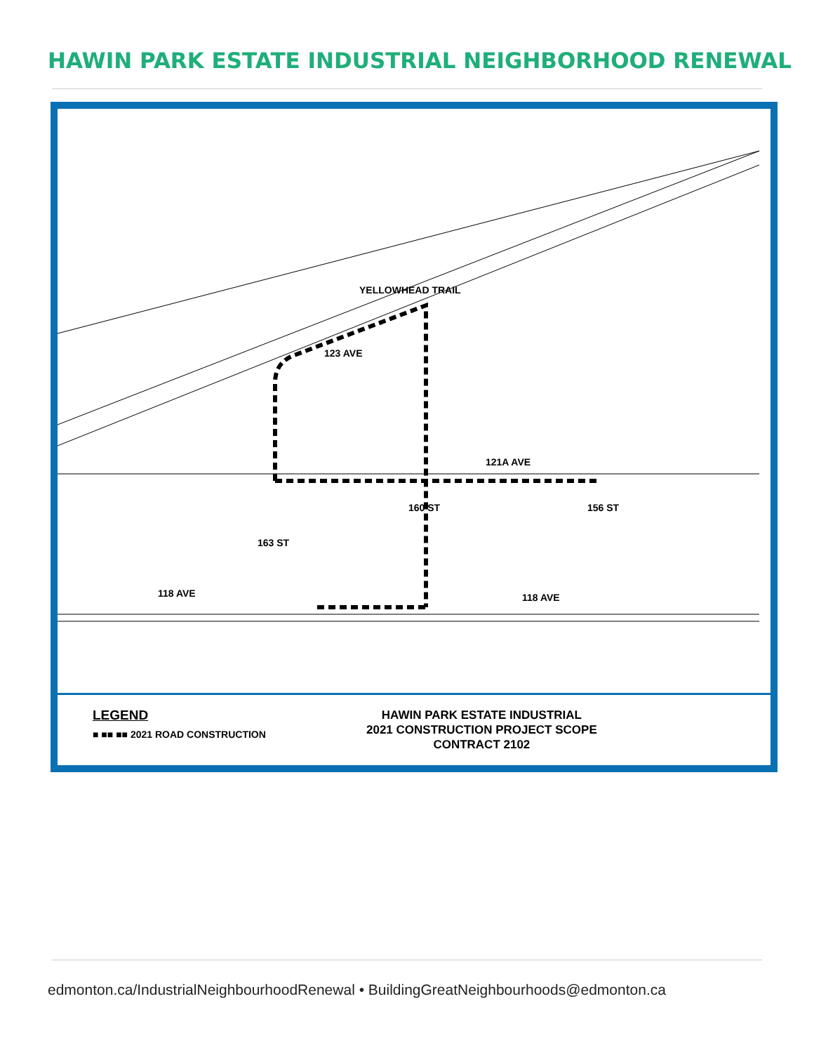HAWIN PARK ESTATE INDUSTRIAL NEIGHBORHOOD RENEWAL
YELLOWHEAD TRAIL
123 AVE
121A AVE
160 ST
163 ST
156 ST
118 AVE 118 AVE
LEGEND
■ ■■ ■■ 2021 ROAD CONSTRUCTION
HAWIN PARK ESTATE INDUSTRIAL
2021 CONSTRUCTION PROJECT SCOPE
CONTRACT 2102
edmonton.ca/IndustrialNeighbourhoodRenewal • BuildingGreatNeighbourhoods@edmonton.ca